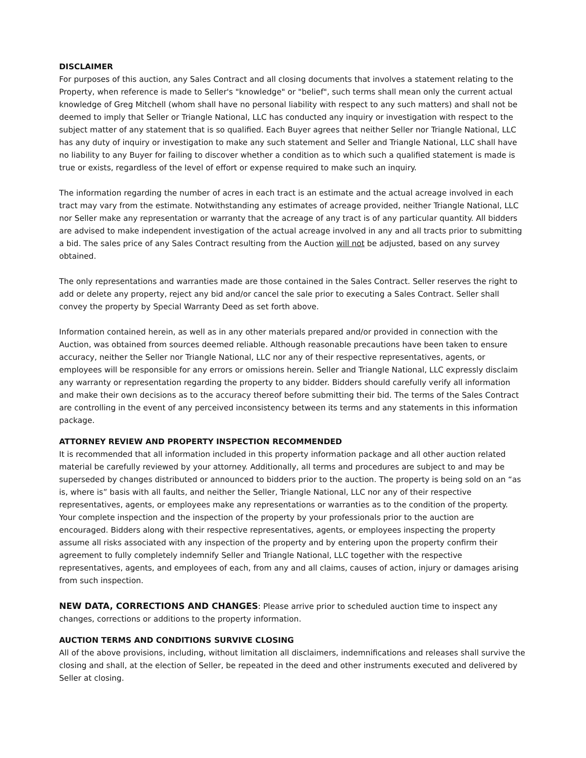DISCLAIMER
For purposes of this auction, any Sales Contract and all closing documents that involves a statement relating to the Property, when reference is made to Seller's "knowledge" or "belief", such terms shall mean only the current actual knowledge of Greg Mitchell (whom shall have no personal liability with respect to any such matters) and shall not be deemed to imply that Seller or Triangle National, LLC has conducted any inquiry or investigation with respect to the subject matter of any statement that is so qualified. Each Buyer agrees that neither Seller nor Triangle National, LLC has any duty of inquiry or investigation to make any such statement and Seller and Triangle National, LLC shall have no liability to any Buyer for failing to discover whether a condition as to which such a qualified statement is made is true or exists, regardless of the level of effort or expense required to make such an inquiry.
The information regarding the number of acres in each tract is an estimate and the actual acreage involved in each tract may vary from the estimate. Notwithstanding any estimates of acreage provided, neither Triangle National, LLC nor Seller make any representation or warranty that the acreage of any tract is of any particular quantity. All bidders are advised to make independent investigation of the actual acreage involved in any and all tracts prior to submitting a bid. The sales price of any Sales Contract resulting from the Auction will not be adjusted, based on any survey obtained.
The only representations and warranties made are those contained in the Sales Contract. Seller reserves the right to add or delete any property, reject any bid and/or cancel the sale prior to executing a Sales Contract. Seller shall convey the property by Special Warranty Deed as set forth above.
Information contained herein, as well as in any other materials prepared and/or provided in connection with the Auction, was obtained from sources deemed reliable. Although reasonable precautions have been taken to ensure accuracy, neither the Seller nor Triangle National, LLC nor any of their respective representatives, agents, or employees will be responsible for any errors or omissions herein. Seller and Triangle National, LLC expressly disclaim any warranty or representation regarding the property to any bidder. Bidders should carefully verify all information and make their own decisions as to the accuracy thereof before submitting their bid. The terms of the Sales Contract are controlling in the event of any perceived inconsistency between its terms and any statements in this information package.
ATTORNEY REVIEW AND PROPERTY INSPECTION RECOMMENDED
It is recommended that all information included in this property information package and all other auction related material be carefully reviewed by your attorney. Additionally, all terms and procedures are subject to and may be superseded by changes distributed or announced to bidders prior to the auction. The property is being sold on an “as is, where is” basis with all faults, and neither the Seller, Triangle National, LLC nor any of their respective representatives, agents, or employees make any representations or warranties as to the condition of the property. Your complete inspection and the inspection of the property by your professionals prior to the auction are encouraged. Bidders along with their respective representatives, agents, or employees inspecting the property assume all risks associated with any inspection of the property and by entering upon the property confirm their agreement to fully completely indemnify Seller and Triangle National, LLC together with the respective representatives, agents, and employees of each, from any and all claims, causes of action, injury or damages arising from such inspection.
NEW DATA, CORRECTIONS AND CHANGES: Please arrive prior to scheduled auction time to inspect any changes, corrections or additions to the property information.
AUCTION TERMS AND CONDITIONS SURVIVE CLOSING
All of the above provisions, including, without limitation all disclaimers, indemnifications and releases shall survive the closing and shall, at the election of Seller, be repeated in the deed and other instruments executed and delivered by Seller at closing.